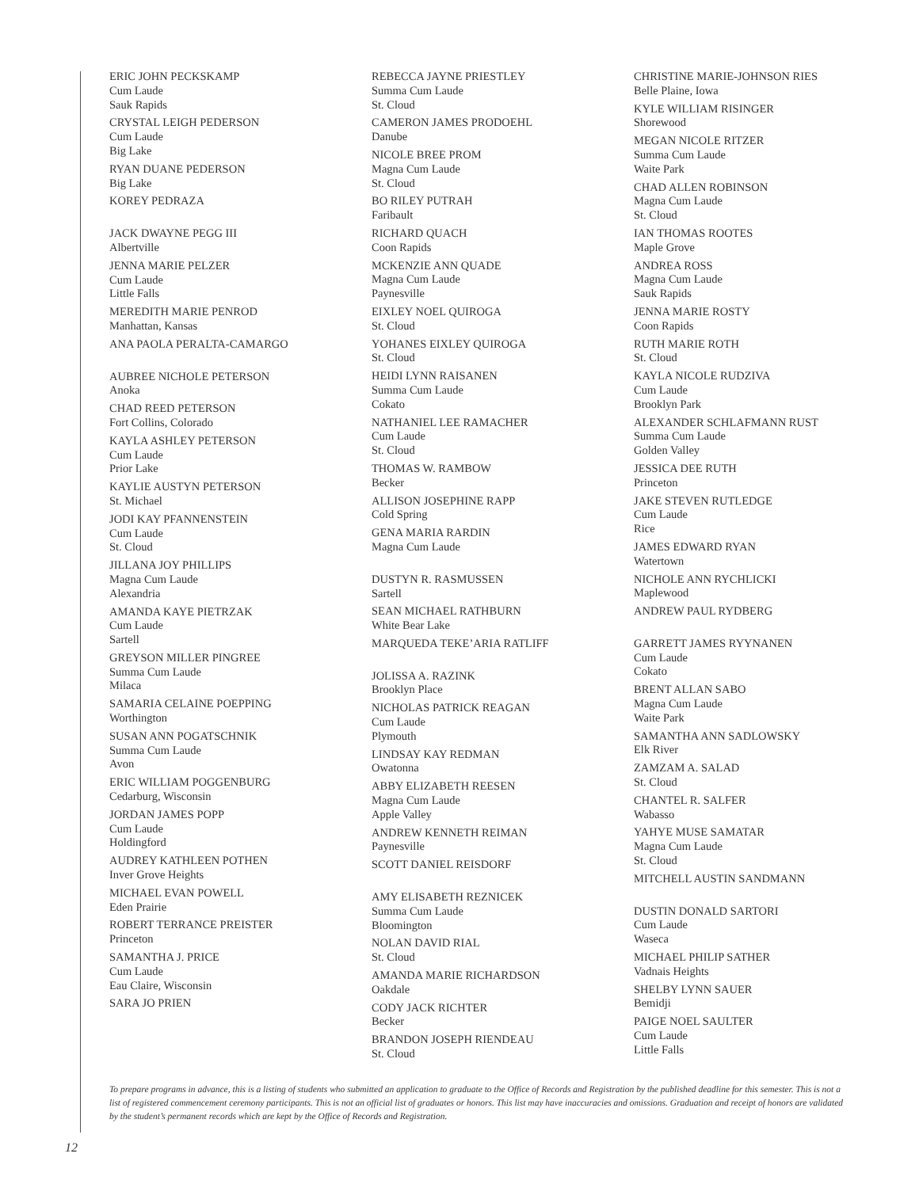ERIC JOHN PECKSKAMP
Cum Laude
Sauk Rapids
CRYSTAL LEIGH PEDERSON
Cum Laude
Big Lake
RYAN DUANE PEDERSON
Big Lake
KOREY PEDRAZA
JACK DWAYNE PEGG III
Albertville
JENNA MARIE PELZER
Cum Laude
Little Falls
MEREDITH MARIE PENROD
Manhattan, Kansas
ANA PAOLA PERALTA-CAMARGO
AUBREE NICHOLE PETERSON
Anoka
CHAD REED PETERSON
Fort Collins, Colorado
KAYLA ASHLEY PETERSON
Cum Laude
Prior Lake
KAYLIE AUSTYN PETERSON
St. Michael
JODI KAY PFANNENSTEIN
Cum Laude
St. Cloud
JILLANA JOY PHILLIPS
Magna Cum Laude
Alexandria
AMANDA KAYE PIETRZAK
Cum Laude
Sartell
GREYSON MILLER PINGREE
Summa Cum Laude
Milaca
SAMARIA CELAINE POEPPING
Worthington
SUSAN ANN POGATSCHNIK
Summa Cum Laude
Avon
ERIC WILLIAM POGGENBURG
Cedarburg, Wisconsin
JORDAN JAMES POPP
Cum Laude
Holdingford
AUDREY KATHLEEN POTHEN
Inver Grove Heights
MICHAEL EVAN POWELL
Eden Prairie
ROBERT TERRANCE PREISTER
Princeton
SAMANTHA J. PRICE
Cum Laude
Eau Claire, Wisconsin
SARA JO PRIEN
REBECCA JAYNE PRIESTLEY
Summa Cum Laude
St. Cloud
CAMERON JAMES PRODOEHL
Danube
NICOLE BREE PROM
Magna Cum Laude
St. Cloud
BO RILEY PUTRAH
Faribault
RICHARD QUACH
Coon Rapids
MCKENZIE ANN QUADE
Magna Cum Laude
Paynesville
EIXLEY NOEL QUIROGA
St. Cloud
YOHANES EIXLEY QUIROGA
St. Cloud
HEIDI LYNN RAISANEN
Summa Cum Laude
Cokato
NATHANIEL LEE RAMACHER
Cum Laude
St. Cloud
THOMAS W. RAMBOW
Becker
ALLISON JOSEPHINE RAPP
Cold Spring
GENA MARIA RARDIN
Magna Cum Laude
DUSTYN R. RASMUSSEN
Sartell
SEAN MICHAEL RATHBURN
White Bear Lake
MARQUEDA TEKE’ARIA RATLIFF
JOLISSA A. RAZINK
Brooklyn Place
NICHOLAS PATRICK REAGAN
Cum Laude
Plymouth
LINDSAY KAY REDMAN
Owatonna
ABBY ELIZABETH REESEN
Magna Cum Laude
Apple Valley
ANDREW KENNETH REIMAN
Paynesville
SCOTT DANIEL REISDORF
AMY ELISABETH REZNICEK
Summa Cum Laude
Bloomington
NOLAN DAVID RIAL
St. Cloud
AMANDA MARIE RICHARDSON
Oakdale
CODY JACK RICHTER
Becker
BRANDON JOSEPH RIENDEAU
St. Cloud
CHRISTINE MARIE-JOHNSON RIES
Belle Plaine, Iowa
KYLE WILLIAM RISINGER
Shorewood
MEGAN NICOLE RITZER
Summa Cum Laude
Waite Park
CHAD ALLEN ROBINSON
Magna Cum Laude
St. Cloud
IAN THOMAS ROOTES
Maple Grove
ANDREA ROSS
Magna Cum Laude
Sauk Rapids
JENNA MARIE ROSTY
Coon Rapids
RUTH MARIE ROTH
St. Cloud
KAYLA NICOLE RUDZIVA
Cum Laude
Brooklyn Park
ALEXANDER SCHLAFMANN RUST
Summa Cum Laude
Golden Valley
JESSICA DEE RUTH
Princeton
JAKE STEVEN RUTLEDGE
Cum Laude
Rice
JAMES EDWARD RYAN
Watertown
NICHOLE ANN RYCHLICKI
Maplewood
ANDREW PAUL RYDBERG
GARRETT JAMES RYYNANEN
Cum Laude
Cokato
BRENT ALLAN SABO
Magna Cum Laude
Waite Park
SAMANTHA ANN SADLOWSKY
Elk River
ZAMZAM A. SALAD
St. Cloud
CHANTEL R. SALFER
Wabasso
YAHYE MUSE SAMATAR
Magna Cum Laude
St. Cloud
MITCHELL AUSTIN SANDMANN
DUSTIN DONALD SARTORI
Cum Laude
Waseca
MICHAEL PHILIP SATHER
Vadnais Heights
SHELBY LYNN SAUER
Bemidji
PAIGE NOEL SAULTER
Cum Laude
Little Falls
To prepare programs in advance, this is a listing of students who submitted an application to graduate to the Office of Records and Registration by the published deadline for this semester. This is not a list of registered commencement ceremony participants. This is not an official list of graduates or honors. This list may have inaccuracies and omissions. Graduation and receipt of honors are validated by the student’s permanent records which are kept by the Office of Records and Registration.
12